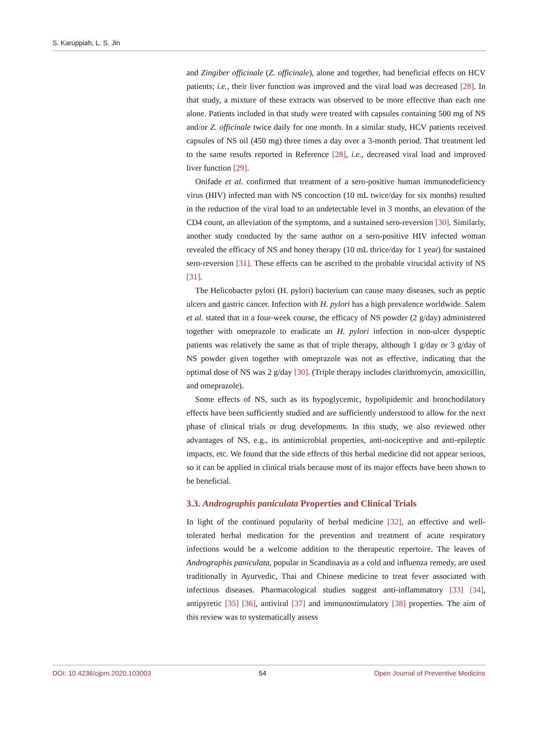S. Karuppiah, L. S. Jin
and Zingiber officinale (Z. officinale), alone and together, had beneficial effects on HCV patients; i.e., their liver function was improved and the viral load was decreased [28]. In that study, a mixture of these extracts was observed to be more effective than each one alone. Patients included in that study were treated with capsules containing 500 mg of NS and/or Z. officinale twice daily for one month. In a similar study, HCV patients received capsules of NS oil (450 mg) three times a day over a 3-month period. That treatment led to the same results reported in Reference [28], i.e., decreased viral load and improved liver function [29].
Onifade et al. confirmed that treatment of a sero-positive human immunodeficiency virus (HIV) infected man with NS concoction (10 mL twice/day for six months) resulted in the reduction of the viral load to an undetectable level in 3 months, an elevation of the CD4 count, an alleviation of the symptoms, and a sustained sero-reversion [30]. Similarly, another study conducted by the same author on a sero-positive HIV infected woman revealed the efficacy of NS and honey therapy (10 mL thrice/day for 1 year) for sustained sero-reversion [31]. These effects can be ascribed to the probable virucidal activity of NS [31].
The Helicobacter pylori (H. pylori) bacterium can cause many diseases, such as peptic ulcers and gastric cancer. Infection with H. pylori has a high prevalence worldwide. Salem et al. stated that in a four-week course, the efficacy of NS powder (2 g/day) administered together with omeprazole to eradicate an H. pylori infection in non-ulcer dyspeptic patients was relatively the same as that of triple therapy, although 1 g/day or 3 g/day of NS powder given together with omeprazole was not as effective, indicating that the optimal dose of NS was 2 g/day [30]. (Triple therapy includes clarithromycin, amoxicillin, and omeprazole).
Some effects of NS, such as its hypoglycemic, hypolipidemic and bronchodilatory effects have been sufficiently studied and are sufficiently understood to allow for the next phase of clinical trials or drug developments. In this study, we also reviewed other advantages of NS, e.g., its antimicrobial properties, anti-nociceptive and anti-epileptic impacts, etc. We found that the side effects of this herbal medicine did not appear serious, so it can be applied in clinical trials because most of its major effects have been shown to be beneficial.
3.3. Andrographis paniculata Properties and Clinical Trials
In light of the continued popularity of herbal medicine [32], an effective and well-tolerated herbal medication for the prevention and treatment of acute respiratory infections would be a welcome addition to the therapeutic repertoire. The leaves of Andrographis paniculata, popular in Scandinavia as a cold and influenza remedy, are used traditionally in Ayurvedic, Thai and Chinese medicine to treat fever associated with infectious diseases. Pharmacological studies suggest anti-inflammatory [33] [34], antipyretic [35] [36], antiviral [37] and immunostimulatory [38] properties. The aim of this review was to systematically assess
DOI: 10.4236/ojpm.2020.103003 54 Open Journal of Preventive Medicine